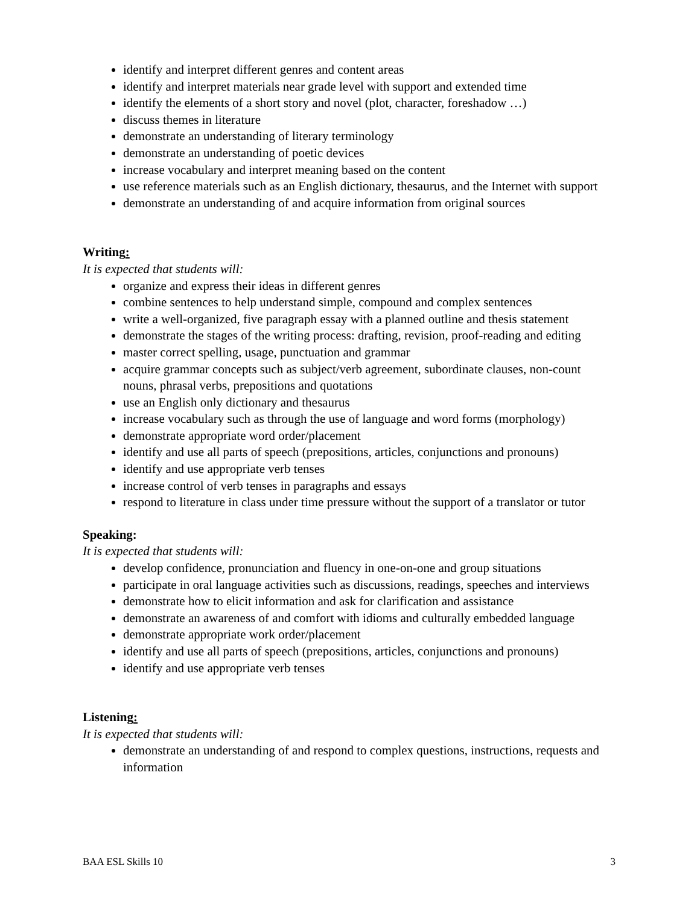identify and interpret different genres and content areas
identify and interpret materials near grade level with support and extended time
identify the elements of a short story and novel (plot, character, foreshadow …)
discuss themes in literature
demonstrate an understanding of literary terminology
demonstrate an understanding of poetic devices
increase vocabulary and interpret meaning based on the content
use reference materials such as an English dictionary, thesaurus, and the Internet with support
demonstrate an understanding of and acquire information from original sources
Writing:
It is expected that students will:
organize and express their ideas in different genres
combine sentences to help understand simple, compound and complex sentences
write a well-organized, five paragraph essay with a planned outline and thesis statement
demonstrate the stages of the writing process: drafting, revision, proof-reading and editing
master correct spelling, usage, punctuation and grammar
acquire grammar concepts such as subject/verb agreement, subordinate clauses, non-count nouns, phrasal verbs, prepositions and quotations
use an English only dictionary and thesaurus
increase vocabulary such as through the use of language and word forms (morphology)
demonstrate appropriate word order/placement
identify and use all parts of speech (prepositions, articles, conjunctions and pronouns)
identify and use appropriate verb tenses
increase control of verb tenses in paragraphs and essays
respond to literature in class under time pressure without the support of a translator or tutor
Speaking:
It is expected that students will:
develop confidence, pronunciation and fluency in one-on-one and group situations
participate in oral language activities such as discussions, readings, speeches and interviews
demonstrate how to elicit information and ask for clarification and assistance
demonstrate an awareness of and comfort with idioms and culturally embedded language
demonstrate appropriate work order/placement
identify and use all parts of speech (prepositions, articles, conjunctions and pronouns)
identify and use appropriate verb tenses
Listening:
It is expected that students will:
demonstrate an understanding of and respond to complex questions, instructions, requests and information
BAA ESL Skills 10 3